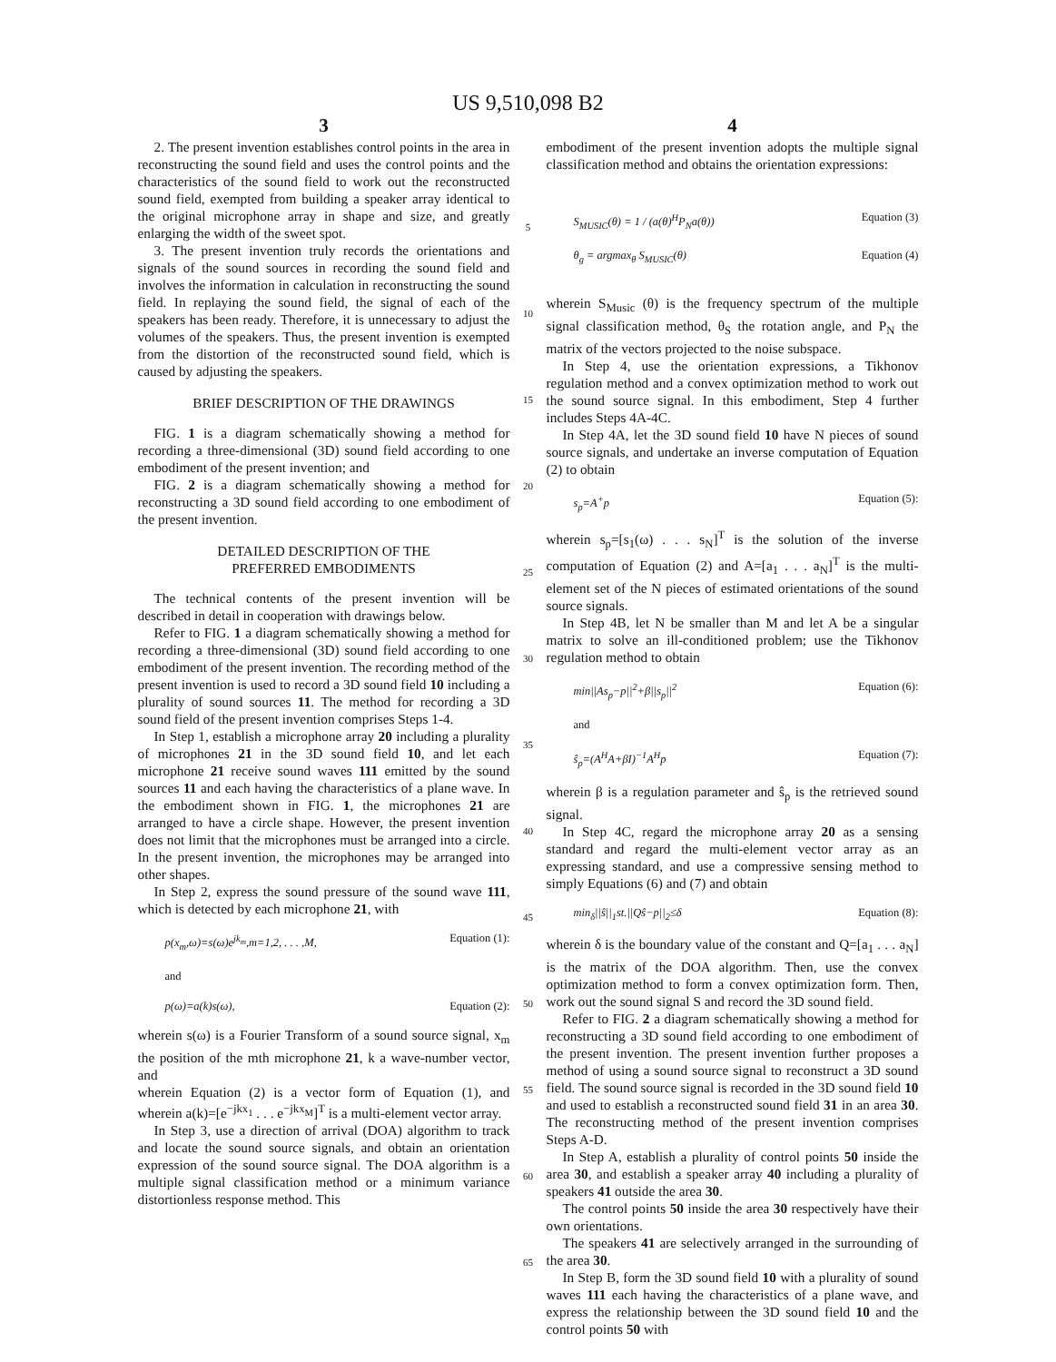US 9,510,098 B2
3
2. The present invention establishes control points in the area in reconstructing the sound field and uses the control points and the characteristics of the sound field to work out the reconstructed sound field, exempted from building a speaker array identical to the original microphone array in shape and size, and greatly enlarging the width of the sweet spot.
3. The present invention truly records the orientations and signals of the sound sources in recording the sound field and involves the information in calculation in reconstructing the sound field. In replaying the sound field, the signal of each of the speakers has been ready. Therefore, it is unnecessary to adjust the volumes of the speakers. Thus, the present invention is exempted from the distortion of the reconstructed sound field, which is caused by adjusting the speakers.
BRIEF DESCRIPTION OF THE DRAWINGS
FIG. 1 is a diagram schematically showing a method for recording a three-dimensional (3D) sound field according to one embodiment of the present invention; and
FIG. 2 is a diagram schematically showing a method for reconstructing a 3D sound field according to one embodiment of the present invention.
DETAILED DESCRIPTION OF THE
PREFERRED EMBODIMENTS
The technical contents of the present invention will be described in detail in cooperation with drawings below.
Refer to FIG. 1 a diagram schematically showing a method for recording a three-dimensional (3D) sound field according to one embodiment of the present invention. The recording method of the present invention is used to record a 3D sound field 10 including a plurality of sound sources 11. The method for recording a 3D sound field of the present invention comprises Steps 1-4.
In Step 1, establish a microphone array 20 including a plurality of microphones 21 in the 3D sound field 10, and let each microphone 21 receive sound waves 111 emitted by the sound sources 11 and each having the characteristics of a plane wave. In the embodiment shown in FIG. 1, the microphones 21 are arranged to have a circle shape. However, the present invention does not limit that the microphones must be arranged into a circle. In the present invention, the microphones may be arranged into other shapes.
In Step 2, express the sound pressure of the sound wave 111, which is detected by each microphone 21, with
p(x<sub>m</sub>,ω)=s(ω)e<sup>jk<sub>m</sub></sup>,m=1,2, . . . ,M, Equation (1):
and
p(ω)=a(k)s(ω), Equation (2):
wherein s(ω) is a Fourier Transform of a sound source signal, x<sub>m</sub> the position of the mth microphone 21, k a wave-number vector, and
wherein Equation (2) is a vector form of Equation (1), and wherein a(k)=[e<sup>−jkx<sub>1</sub></sup> . . . e<sup>−jkx<sub>M</sub></sup>]<sup>T</sup> is a multi-element vector array.
In Step 3, use a direction of arrival (DOA) algorithm to track and locate the sound source signals, and obtain an orientation expression of the sound source signal. The DOA algorithm is a multiple signal classification method or a minimum variance distortionless response method. This
5
10
15
20
25
30
35
40
45
50
55
60
65
4
embodiment of the present invention adopts the multiple signal classification method and obtains the orientation expressions:
S<sub>MUSIC</sub>(θ) = 1 / (a(θ)<sup>H</sup>P<sub>N</sub>a(θ)) Equation (3)
θ<sub>g</sub> = argmax<sub>θ</sub> S<sub>MUSIC</sub>(θ) Equation (4)
wherein S<sub>Music</sub> (θ) is the frequency spectrum of the multiple signal classification method, θ<sub>S</sub> the rotation angle, and P<sub>N</sub> the matrix of the vectors projected to the noise subspace.
In Step 4, use the orientation expressions, a Tikhonov regulation method and a convex optimization method to work out the sound source signal. In this embodiment, Step 4 further includes Steps 4A-4C.
In Step 4A, let the 3D sound field 10 have N pieces of sound source signals, and undertake an inverse computation of Equation (2) to obtain
s<sub>p</sub>=A<sup>+</sup>p Equation (5):
wherein s<sub>p</sub>=[s<sub>1</sub>(ω) . . . s<sub>N</sub>]<sup>T</sup> is the solution of the inverse computation of Equation (2) and A=[a<sub>1</sub> . . . a<sub>N</sub>]<sup>T</sup> is the multi-element set of the N pieces of estimated orientations of the sound source signals.
In Step 4B, let N be smaller than M and let A be a singular matrix to solve an ill-conditioned problem; use the Tikhonov regulation method to obtain
min||As<sub>p</sub>−p||<sup>2</sup>+β||s<sub>p</sub>||<sup>2</sup> Equation (6):
and
ŝ<sub>p</sub>=(A<sup>H</sup>A+βI)<sup>−1</sup>A<sup>H</sup>p Equation (7):
wherein β is a regulation parameter and ŝ<sub>p</sub> is the retrieved sound signal.
In Step 4C, regard the microphone array 20 as a sensing standard and regard the multi-element vector array as an expressing standard, and use a compressive sensing method to simply Equations (6) and (7) and obtain
min<sub>δ</sub>||ŝ||<sub>1</sub>st.||Qŝ−p||<sub>2</sub>≤δ Equation (8):
wherein δ is the boundary value of the constant and Q=[a<sub>1</sub> . . . a<sub>N</sub>] is the matrix of the DOA algorithm. Then, use the convex optimization method to form a convex optimization form. Then, work out the sound signal S and record the 3D sound field.
Refer to FIG. 2 a diagram schematically showing a method for reconstructing a 3D sound field according to one embodiment of the present invention. The present invention further proposes a method of using a sound source signal to reconstruct a 3D sound field. The sound source signal is recorded in the 3D sound field 10 and used to establish a reconstructed sound field 31 in an area 30. The reconstructing method of the present invention comprises Steps A-D.
In Step A, establish a plurality of control points 50 inside the area 30, and establish a speaker array 40 including a plurality of speakers 41 outside the area 30.
The control points 50 inside the area 30 respectively have their own orientations.
The speakers 41 are selectively arranged in the surrounding of the area 30.
In Step B, form the 3D sound field 10 with a plurality of sound waves 111 each having the characteristics of a plane wave, and express the relationship between the 3D sound field 10 and the control points 50 with